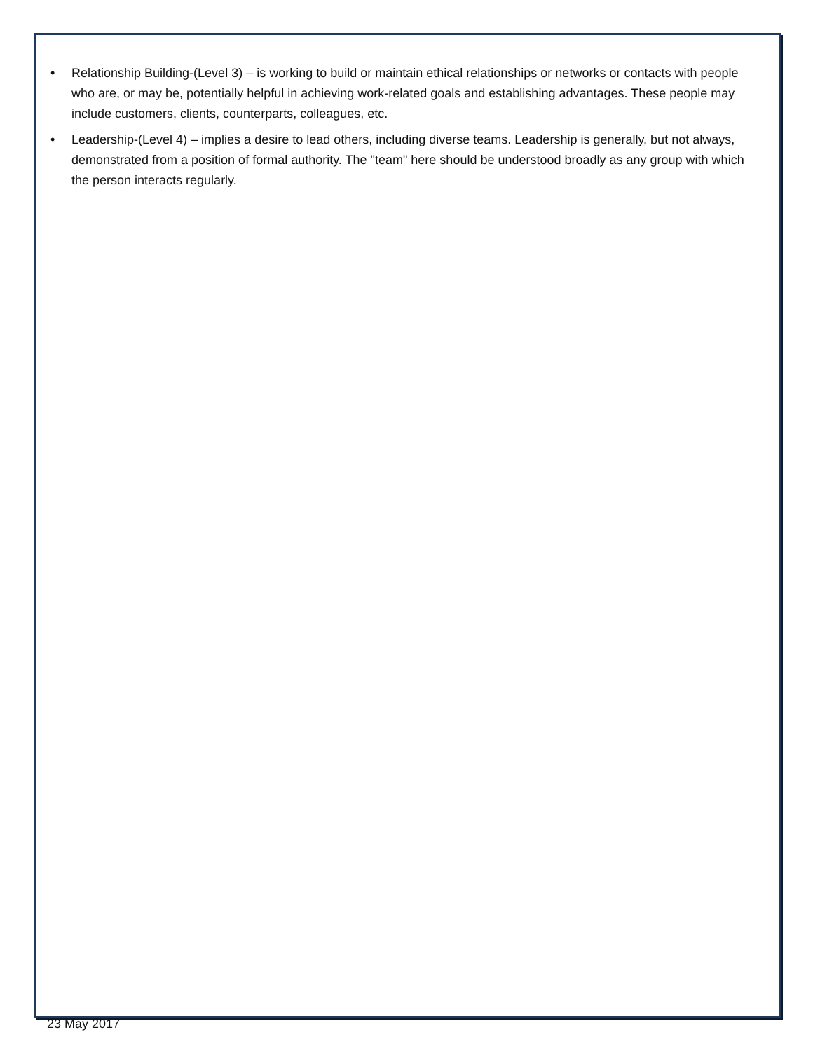• Relationship Building-(Level 3) – is working to build or maintain ethical relationships or networks or contacts with people who are, or may be, potentially helpful in achieving work-related goals and establishing advantages. These people may include customers, clients, counterparts, colleagues, etc.
• Leadership-(Level 4) – implies a desire to lead others, including diverse teams. Leadership is generally, but not always, demonstrated from a position of formal authority. The "team" here should be understood broadly as any group with which the person interacts regularly.
23 May 2017